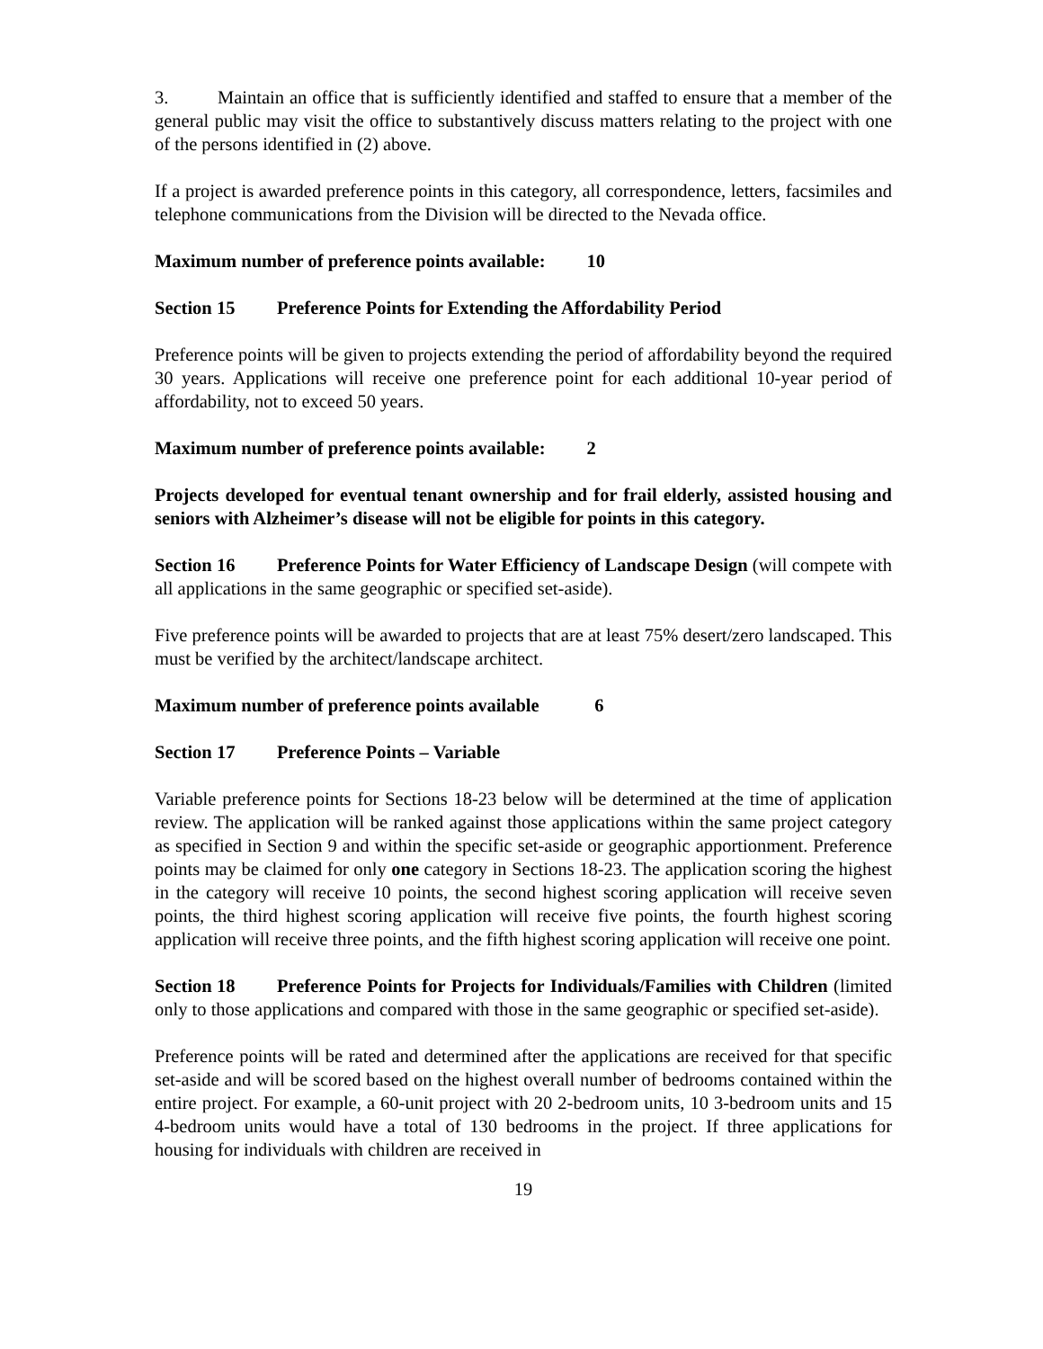3. Maintain an office that is sufficiently identified and staffed to ensure that a member of the general public may visit the office to substantively discuss matters relating to the project with one of the persons identified in (2) above.
If a project is awarded preference points in this category, all correspondence, letters, facsimiles and telephone communications from the Division will be directed to the Nevada office.
Maximum number of preference points available: 10
Section 15 Preference Points for Extending the Affordability Period
Preference points will be given to projects extending the period of affordability beyond the required 30 years. Applications will receive one preference point for each additional 10-year period of affordability, not to exceed 50 years.
Maximum number of preference points available: 2
Projects developed for eventual tenant ownership and for frail elderly, assisted housing and seniors with Alzheimer’s disease will not be eligible for points in this category.
Section 16 Preference Points for Water Efficiency of Landscape Design (will compete with all applications in the same geographic or specified set-aside).
Five preference points will be awarded to projects that are at least 75% desert/zero landscaped. This must be verified by the architect/landscape architect.
Maximum number of preference points available 6
Section 17 Preference Points – Variable
Variable preference points for Sections 18-23 below will be determined at the time of application review. The application will be ranked against those applications within the same project category as specified in Section 9 and within the specific set-aside or geographic apportionment. Preference points may be claimed for only one category in Sections 18-23. The application scoring the highest in the category will receive 10 points, the second highest scoring application will receive seven points, the third highest scoring application will receive five points, the fourth highest scoring application will receive three points, and the fifth highest scoring application will receive one point.
Section 18 Preference Points for Projects for Individuals/Families with Children (limited only to those applications and compared with those in the same geographic or specified set-aside).
Preference points will be rated and determined after the applications are received for that specific set-aside and will be scored based on the highest overall number of bedrooms contained within the entire project. For example, a 60-unit project with 20 2-bedroom units, 10 3-bedroom units and 15 4-bedroom units would have a total of 130 bedrooms in the project. If three applications for housing for individuals with children are received in
19